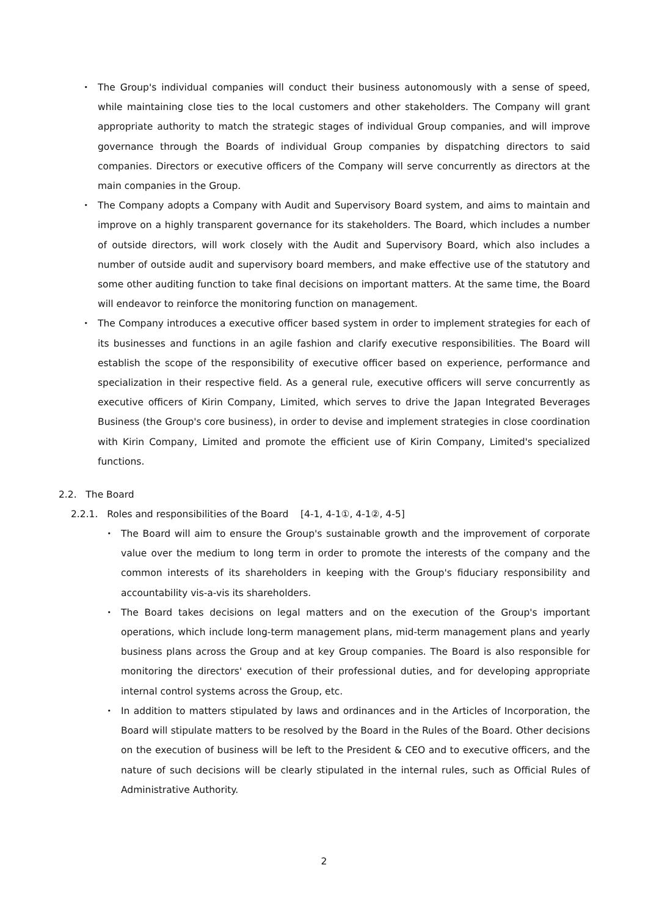・ The Group's individual companies will conduct their business autonomously with a sense of speed, while maintaining close ties to the local customers and other stakeholders. The Company will grant appropriate authority to match the strategic stages of individual Group companies, and will improve governance through the Boards of individual Group companies by dispatching directors to said companies. Directors or executive officers of the Company will serve concurrently as directors at the main companies in the Group.
・ The Company adopts a Company with Audit and Supervisory Board system, and aims to maintain and improve on a highly transparent governance for its stakeholders. The Board, which includes a number of outside directors, will work closely with the Audit and Supervisory Board, which also includes a number of outside audit and supervisory board members, and make effective use of the statutory and some other auditing function to take final decisions on important matters. At the same time, the Board will endeavor to reinforce the monitoring function on management.
・ The Company introduces a executive officer based system in order to implement strategies for each of its businesses and functions in an agile fashion and clarify executive responsibilities. The Board will establish the scope of the responsibility of executive officer based on experience, performance and specialization in their respective field. As a general rule, executive officers will serve concurrently as executive officers of Kirin Company, Limited, which serves to drive the Japan Integrated Beverages Business (the Group's core business), in order to devise and implement strategies in close coordination with Kirin Company, Limited and promote the efficient use of Kirin Company, Limited's specialized functions.
2.2. The Board
2.2.1. Roles and responsibilities of the Board [4-1, 4-1①, 4-1②, 4-5]
・ The Board will aim to ensure the Group's sustainable growth and the improvement of corporate value over the medium to long term in order to promote the interests of the company and the common interests of its shareholders in keeping with the Group's fiduciary responsibility and accountability vis-a-vis its shareholders.
・ The Board takes decisions on legal matters and on the execution of the Group's important operations, which include long-term management plans, mid-term management plans and yearly business plans across the Group and at key Group companies. The Board is also responsible for monitoring the directors' execution of their professional duties, and for developing appropriate internal control systems across the Group, etc.
・ In addition to matters stipulated by laws and ordinances and in the Articles of Incorporation, the Board will stipulate matters to be resolved by the Board in the Rules of the Board. Other decisions on the execution of business will be left to the President & CEO and to executive officers, and the nature of such decisions will be clearly stipulated in the internal rules, such as Official Rules of Administrative Authority.
2